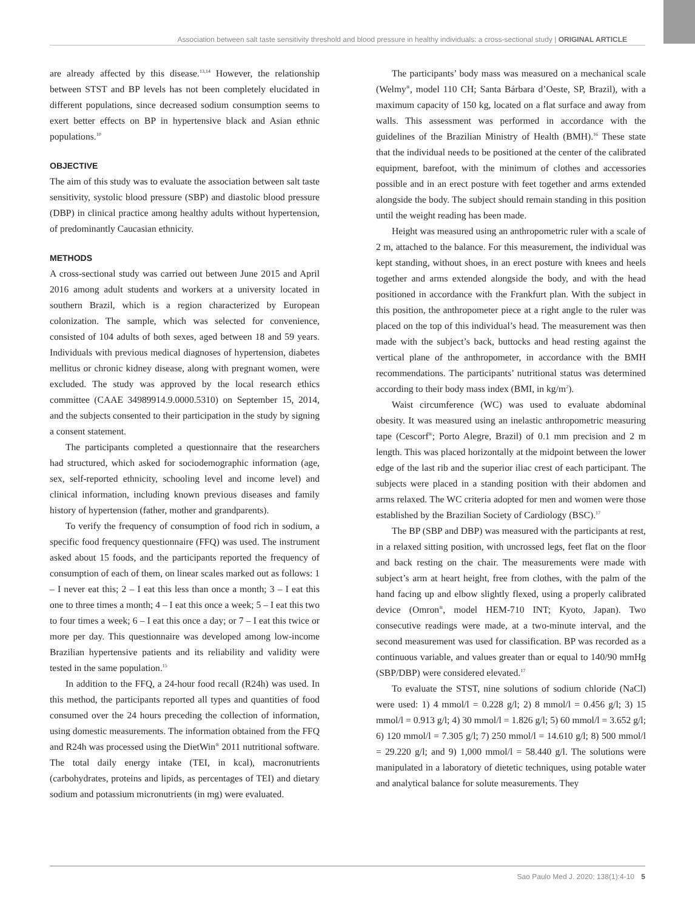Association between salt taste sensitivity threshold and blood pressure in healthy individuals: a cross-sectional study | ORIGINAL ARTICLE
are already affected by this disease.<sup>13,14</sup> However, the relationship between STST and BP levels has not been completely elucidated in different populations, since decreased sodium consumption seems to exert better effects on BP in hypertensive black and Asian ethnic populations.<sup>10</sup>
OBJECTIVE
The aim of this study was to evaluate the association between salt taste sensitivity, systolic blood pressure (SBP) and diastolic blood pressure (DBP) in clinical practice among healthy adults without hypertension, of predominantly Caucasian ethnicity.
METHODS
A cross-sectional study was carried out between June 2015 and April 2016 among adult students and workers at a university located in southern Brazil, which is a region characterized by European colonization. The sample, which was selected for convenience, consisted of 104 adults of both sexes, aged between 18 and 59 years. Individuals with previous medical diagnoses of hypertension, diabetes mellitus or chronic kidney disease, along with pregnant women, were excluded. The study was approved by the local research ethics committee (CAAE 34989914.9.0000.5310) on September 15, 2014, and the subjects consented to their participation in the study by signing a consent statement.
The participants completed a questionnaire that the researchers had structured, which asked for sociodemographic information (age, sex, self-reported ethnicity, schooling level and income level) and clinical information, including known previous diseases and family history of hypertension (father, mother and grandparents).
To verify the frequency of consumption of food rich in sodium, a specific food frequency questionnaire (FFQ) was used. The instrument asked about 15 foods, and the participants reported the frequency of consumption of each of them, on linear scales marked out as follows: 1 – I never eat this; 2 – I eat this less than once a month; 3 – I eat this one to three times a month; 4 – I eat this once a week; 5 – I eat this two to four times a week; 6 – I eat this once a day; or 7 – I eat this twice or more per day. This questionnaire was developed among low-income Brazilian hypertensive patients and its reliability and validity were tested in the same population.<sup>15</sup>
In addition to the FFQ, a 24-hour food recall (R24h) was used. In this method, the participants reported all types and quantities of food consumed over the 24 hours preceding the collection of information, using domestic measurements. The information obtained from the FFQ and R24h was processed using the DietWin<sup>®</sup> 2011 nutritional software. The total daily energy intake (TEI, in kcal), macronutrients (carbohydrates, proteins and lipids, as percentages of TEI) and dietary sodium and potassium micronutrients (in mg) were evaluated.
The participants’ body mass was measured on a mechanical scale (Welmy<sup>®</sup>, model 110 CH; Santa Bárbara d’Oeste, SP, Brazil), with a maximum capacity of 150 kg, located on a flat surface and away from walls. This assessment was performed in accordance with the guidelines of the Brazilian Ministry of Health (BMH).<sup>16</sup> These state that the individual needs to be positioned at the center of the calibrated equipment, barefoot, with the minimum of clothes and accessories possible and in an erect posture with feet together and arms extended alongside the body. The subject should remain standing in this position until the weight reading has been made.
Height was measured using an anthropometric ruler with a scale of 2 m, attached to the balance. For this measurement, the individual was kept standing, without shoes, in an erect posture with knees and heels together and arms extended alongside the body, and with the head positioned in accordance with the Frankfurt plan. With the subject in this position, the anthropometer piece at a right angle to the ruler was placed on the top of this individual’s head. The measurement was then made with the subject’s back, buttocks and head resting against the vertical plane of the anthropometer, in accordance with the BMH recommendations. The participants’ nutritional status was determined according to their body mass index (BMI, in kg/m<sup>2</sup>).
Waist circumference (WC) was used to evaluate abdominal obesity. It was measured using an inelastic anthropometric measuring tape (Cescorf<sup>®</sup>; Porto Alegre, Brazil) of 0.1 mm precision and 2 m length. This was placed horizontally at the midpoint between the lower edge of the last rib and the superior iliac crest of each participant. The subjects were placed in a standing position with their abdomen and arms relaxed. The WC criteria adopted for men and women were those established by the Brazilian Society of Cardiology (BSC).<sup>17</sup>
The BP (SBP and DBP) was measured with the participants at rest, in a relaxed sitting position, with uncrossed legs, feet flat on the floor and back resting on the chair. The measurements were made with subject’s arm at heart height, free from clothes, with the palm of the hand facing up and elbow slightly flexed, using a properly calibrated device (Omron<sup>®</sup>, model HEM-710 INT; Kyoto, Japan). Two consecutive readings were made, at a two-minute interval, and the second measurement was used for classification. BP was recorded as a continuous variable, and values greater than or equal to 140/90 mmHg (SBP/DBP) were considered elevated.<sup>17</sup>
To evaluate the STST, nine solutions of sodium chloride (NaCl) were used: 1) 4 mmol/l = 0.228 g/l; 2) 8 mmol/l = 0.456 g/l; 3) 15 mmol/l = 0.913 g/l; 4) 30 mmol/l = 1.826 g/l; 5) 60 mmol/l = 3.652 g/l; 6) 120 mmol/l = 7.305 g/l; 7) 250 mmol/l = 14.610 g/l; 8) 500 mmol/l = 29.220 g/l; and 9) 1,000 mmol/l = 58.440 g/l. The solutions were manipulated in a laboratory of dietetic techniques, using potable water and analytical balance for solute measurements. They
Sao Paulo Med J. 2020; 138(1):4-10 5